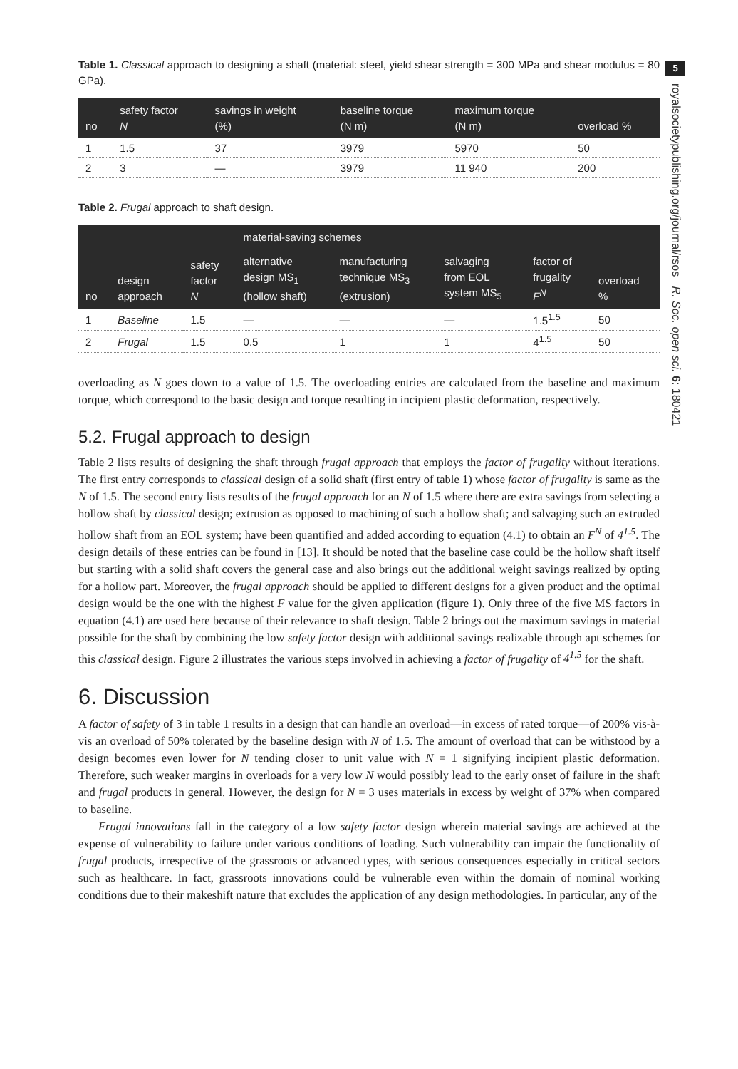5
royalsocietypublishing.org/journal/rsos R. Soc. open sci. 6: 180421
Table 1. Classical approach to designing a shaft (material: steel, yield shear strength = 300 MPa and shear modulus = 80 GPa).
| no | safety factor N | savings in weight (%) | baseline torque (N m) | maximum torque (N m) | overload % |
| --- | --- | --- | --- | --- | --- |
| 1 | 1.5 | 37 | 3979 | 5970 | 50 |
| 2 | 3 | — | 3979 | 11 940 | 200 |
Table 2. Frugal approach to shaft design.
| no | design approach | safety factor N | material-saving schemes | | | factor of frugality F<sup>N</sup> | overload % |
| --- | --- | --- | --- | --- | --- | --- | --- |
| | | | alternative design MS<sub>1</sub> (hollow shaft) | manufacturing technique MS<sub>3</sub> (extrusion) | salvaging from EOL system MS<sub>5</sub> | | |
| 1 | Baseline | 1.5 | — | — | — | 1.5<sup>1.5</sup> | 50 |
| 2 | Frugal | 1.5 | 0.5 | 1 | 1 | 4<sup>1.5</sup> | 50 |
overloading as N goes down to a value of 1.5. The overloading entries are calculated from the baseline and maximum torque, which correspond to the basic design and torque resulting in incipient plastic deformation, respectively.
5.2. Frugal approach to design
Table 2 lists results of designing the shaft through frugal approach that employs the factor of frugality without iterations. The first entry corresponds to classical design of a solid shaft (first entry of table 1) whose factor of frugality is same as the N of 1.5. The second entry lists results of the frugal approach for an N of 1.5 where there are extra savings from selecting a hollow shaft by classical design; extrusion as opposed to machining of such a hollow shaft; and salvaging such an extruded hollow shaft from an EOL system; have been quantified and added according to equation (4.1) to obtain an F<sup>N</sup> of 4<sup>1.5</sup>. The design details of these entries can be found in [13]. It should be noted that the baseline case could be the hollow shaft itself but starting with a solid shaft covers the general case and also brings out the additional weight savings realized by opting for a hollow part. Moreover, the frugal approach should be applied to different designs for a given product and the optimal design would be the one with the highest F value for the given application (figure 1). Only three of the five MS factors in equation (4.1) are used here because of their relevance to shaft design. Table 2 brings out the maximum savings in material possible for the shaft by combining the low safety factor design with additional savings realizable through apt schemes for this classical design. Figure 2 illustrates the various steps involved in achieving a factor of frugality of 4<sup>1.5</sup> for the shaft.
6. Discussion
A factor of safety of 3 in table 1 results in a design that can handle an overload—in excess of rated torque—of 200% vis-à-vis an overload of 50% tolerated by the baseline design with N of 1.5. The amount of overload that can be withstood by a design becomes even lower for N tending closer to unit value with N = 1 signifying incipient plastic deformation. Therefore, such weaker margins in overloads for a very low N would possibly lead to the early onset of failure in the shaft and frugal products in general. However, the design for N = 3 uses materials in excess by weight of 37% when compared to baseline.
Frugal innovations fall in the category of a low safety factor design wherein material savings are achieved at the expense of vulnerability to failure under various conditions of loading. Such vulnerability can impair the functionality of frugal products, irrespective of the grassroots or advanced types, with serious consequences especially in critical sectors such as healthcare. In fact, grassroots innovations could be vulnerable even within the domain of nominal working conditions due to their makeshift nature that excludes the application of any design methodologies. In particular, any of the